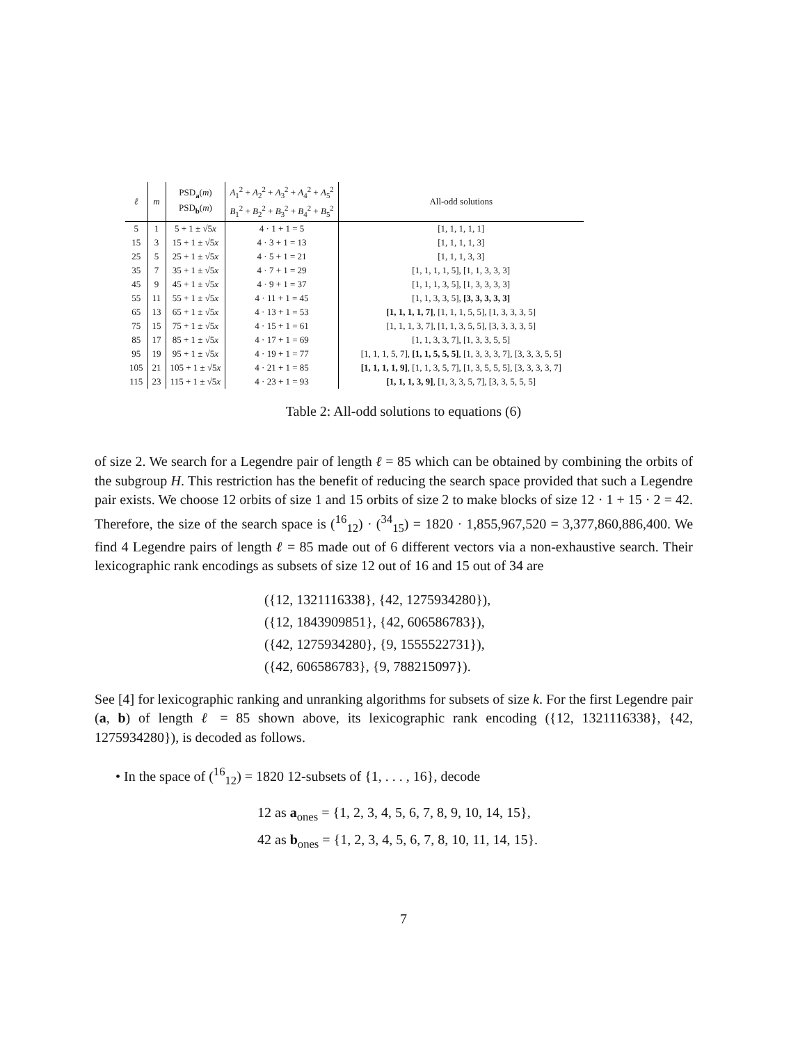| ℓ | m | PSD<sub>a</sub>( m ) PSD<sub>b</sub>( m ) | A<sub>1</sub><sup>2</sup> + A<sub>2</sub><sup>2</sup> + A<sub>3</sub><sup>2</sup> + A<sub>4</sub><sup>2</sup> + A<sub>5</sub><sup>2</sup> B<sub>1</sub><sup>2</sup> + B<sub>2</sub><sup>2</sup> + B<sub>3</sub><sup>2</sup> + B<sub>4</sub><sup>2</sup> + B<sub>5</sub><sup>2</sup> | All-odd solutions |
| --- | --- | --- | --- | --- |
| 5 | 1 | 5 + 1 ± √5 x | 4 · 1 + 1 = 5 | [1, 1, 1, 1, 1] |
| 15 | 3 | 15 + 1 ± √5 x | 4 · 3 + 1 = 13 | [1, 1, 1, 1, 3] |
| 25 | 5 | 25 + 1 ± √5 x | 4 · 5 + 1 = 21 | [1, 1, 1, 3, 3] |
| 35 | 7 | 35 + 1 ± √5 x | 4 · 7 + 1 = 29 | [1, 1, 1, 1, 5], [1, 1, 3, 3, 3] |
| 45 | 9 | 45 + 1 ± √5 x | 4 · 9 + 1 = 37 | [1, 1, 1, 3, 5], [1, 3, 3, 3, 3] |
| 55 | 11 | 55 + 1 ± √5 x | 4 · 11 + 1 = 45 | [1, 1, 3, 3, 5], [3, 3, 3, 3, 3] |
| 65 | 13 | 65 + 1 ± √5 x | 4 · 13 + 1 = 53 | [1, 1, 1, 1, 7] , [1, 1, 1, 5, 5], [1, 3, 3, 3, 5] |
| 75 | 15 | 75 + 1 ± √5 x | 4 · 15 + 1 = 61 | [1, 1, 1, 3, 7], [1, 1, 3, 5, 5], [3, 3, 3, 3, 5] |
| 85 | 17 | 85 + 1 ± √5 x | 4 · 17 + 1 = 69 | [1, 1, 3, 3, 7], [1, 3, 3, 5, 5] |
| 95 | 19 | 95 + 1 ± √5 x | 4 · 19 + 1 = 77 | [1, 1, 1, 5, 7], [1, 1, 5, 5, 5] , [1, 3, 3, 3, 7], [3, 3, 3, 5, 5] |
| 105 | 21 | 105 + 1 ± √5 x | 4 · 21 + 1 = 85 | [1, 1, 1, 1, 9] , [1, 1, 3, 5, 7], [1, 3, 5, 5, 5], [3, 3, 3, 3, 7] |
| 115 | 23 | 115 + 1 ± √5 x | 4 · 23 + 1 = 93 | [1, 1, 1, 3, 9] , [1, 3, 3, 5, 7], [3, 3, 5, 5, 5] |
Table 2: All-odd solutions to equations (6)
of size 2. We search for a Legendre pair of length ℓ = 85 which can be obtained by combining the orbits of the subgroup H. This restriction has the benefit of reducing the search space provided that such a Legendre pair exists. We choose 12 orbits of size 1 and 15 orbits of size 2 to make blocks of size 12 · 1 + 15 · 2 = 42. Therefore, the size of the search space is (<sup>16</sup><sub>12</sub>) · (<sup>34</sup><sub>15</sub>) = 1820 · 1,855,967,520 = 3,377,860,886,400. We find 4 Legendre pairs of length ℓ = 85 made out of 6 different vectors via a non-exhaustive search. Their lexicographic rank encodings as subsets of size 12 out of 16 and 15 out of 34 are
({12, 1321116338}, {42, 1275934280}),
({12, 1843909851}, {42, 606586783}),
({42, 1275934280}, {9, 1555522731}),
({42, 606586783}, {9, 788215097}).
See [4] for lexicographic ranking and unranking algorithms for subsets of size k. For the first Legendre pair (a, b) of length ℓ = 85 shown above, its lexicographic rank encoding ({12, 1321116338}, {42, 1275934280}), is decoded as follows.
• In the space of (<sup>16</sup><sub>12</sub>) = 1820 12-subsets of {1, . . . , 16}, decode
12 as a<sub>ones</sub> = {1, 2, 3, 4, 5, 6, 7, 8, 9, 10, 14, 15},
42 as b<sub>ones</sub> = {1, 2, 3, 4, 5, 6, 7, 8, 10, 11, 14, 15}.
7